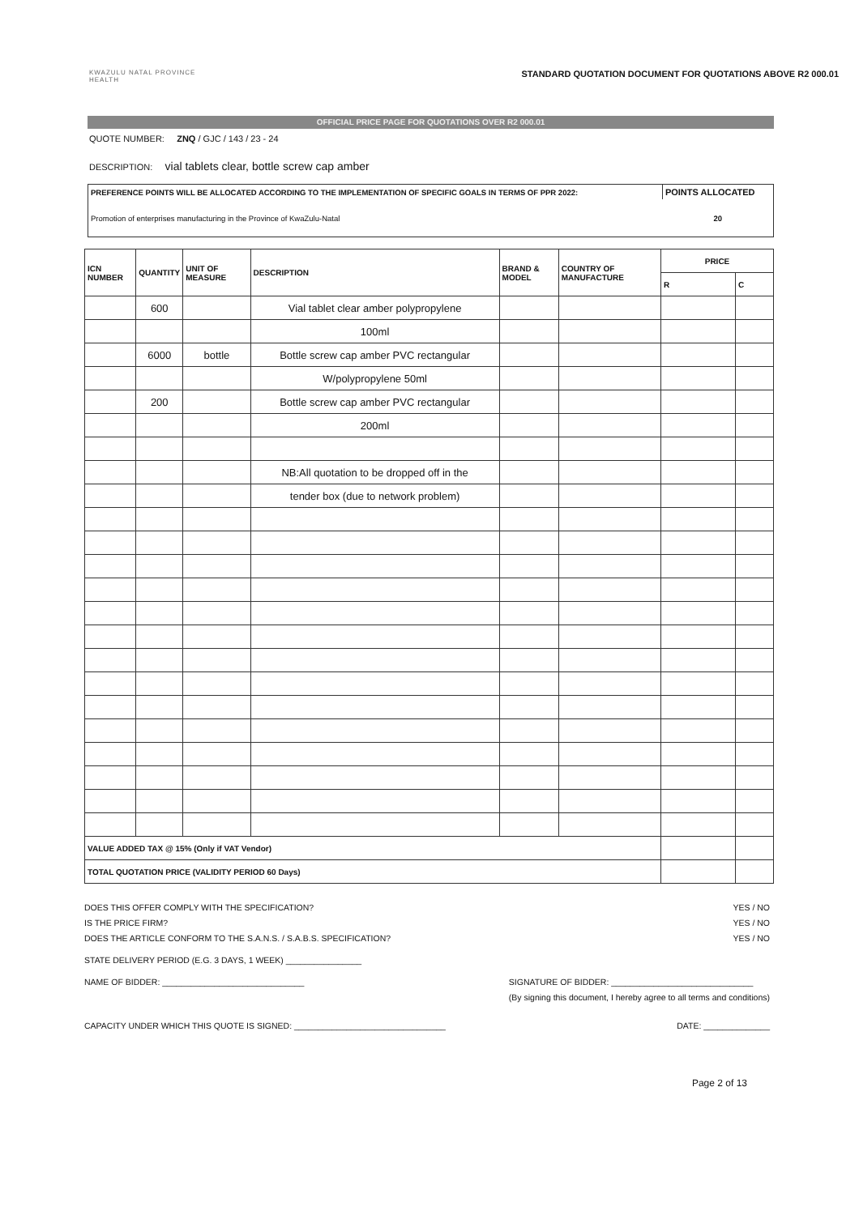KWAZULU NATAL PROVINCE
HEALTH
STANDARD QUOTATION DOCUMENT FOR QUOTATIONS ABOVE R2 000.01
OFFICIAL PRICE PAGE FOR QUOTATIONS OVER R2 000.01
QUOTE NUMBER: ZNQ / GJC / 143 / 23 - 24
DESCRIPTION: vial tablets clear, bottle screw cap amber
| PREFERENCE POINTS WILL BE ALLOCATED ACCORDING TO THE IMPLEMENTATION OF SPECIFIC GOALS IN TERMS OF PPR 2022: | POINTS ALLOCATED |
| Promotion of enterprises manufacturing in the Province of KwaZulu-Natal | 20 |
| ICN NUMBER | QUANTITY | UNIT OF MEASURE | DESCRIPTION | BRAND & MODEL | COUNTRY OF MANUFACTURE | PRICE | |
| --- | --- | --- | --- | --- | --- | --- | --- |
| | | | | | | R | C |
| | 600 | | Vial tablet clear amber polypropylene | | | | |
| | | | 100ml | | | | |
| | 6000 | bottle | Bottle screw cap amber PVC rectangular | | | | |
| | | | W/polypropylene 50ml | | | | |
| | 200 | | Bottle screw cap amber PVC rectangular | | | | |
| | | | 200ml | | | | |
| | | | NB:All quotation to be dropped off in the | | | | |
| | | | tender box (due to network problem) | | | | |
| VALUE ADDED TAX @ 15% (Only if VAT Vendor) | | | | | | | |
| TOTAL QUOTATION PRICE (VALIDITY PERIOD 60 Days) | | | | | | | |
DOES THIS OFFER COMPLY WITH THE SPECIFICATION?
IS THE PRICE FIRM?
DOES THE ARTICLE CONFORM TO THE S.A.N.S. / S.A.B.S. SPECIFICATION?
YES / NO
YES / NO
YES / NO
STATE DELIVERY PERIOD (E.G. 3 DAYS, 1 WEEK) ________________
NAME OF BIDDER: ______________________________
SIGNATURE OF BIDDER: ______________________________
(By signing this document, I hereby agree to all terms and conditions)
CAPACITY UNDER WHICH THIS QUOTE IS SIGNED: ________________________________
DATE: ______________
Page 2 of 13